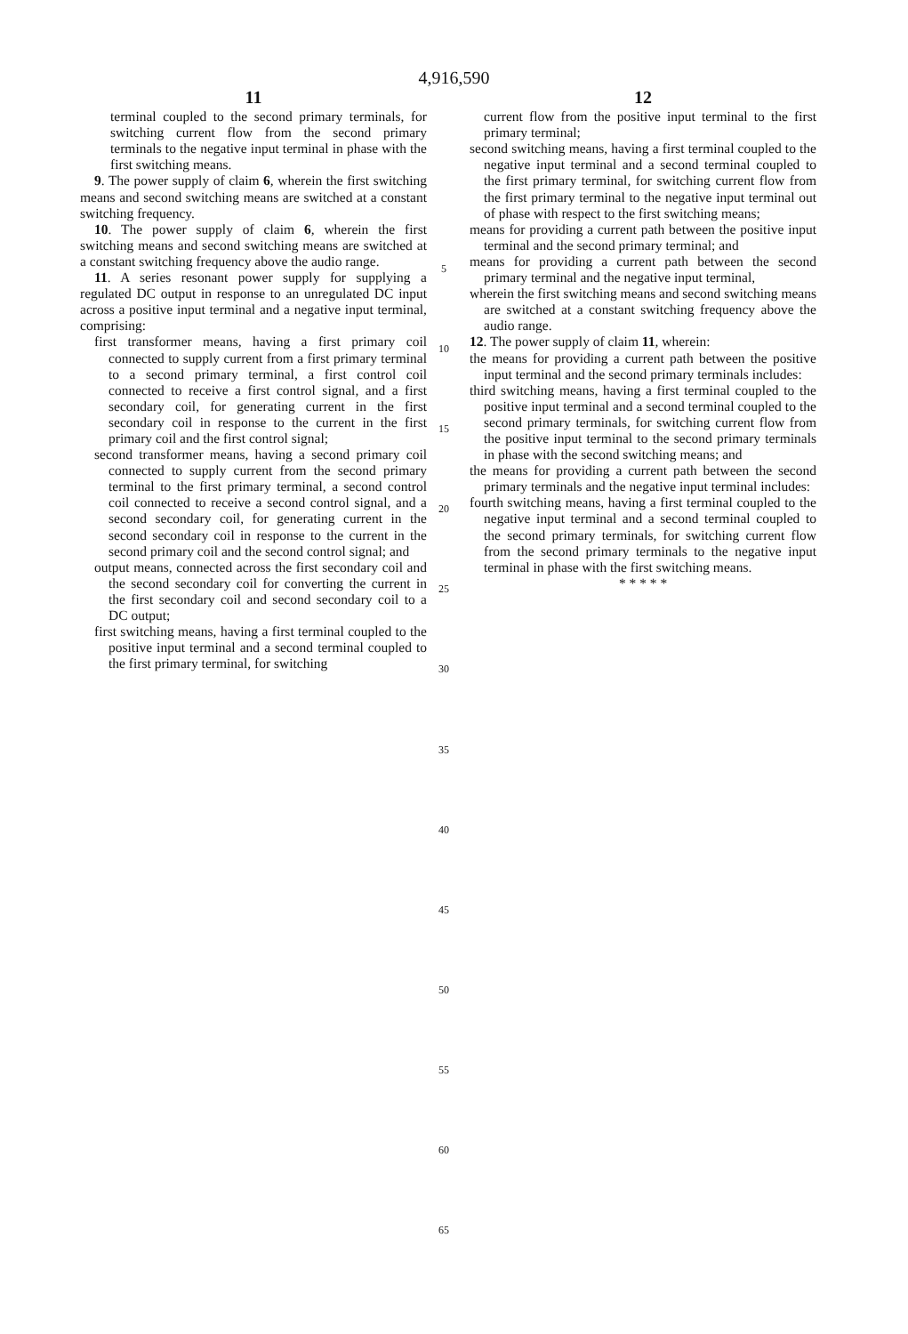4,916,590
11
terminal coupled to the second primary terminals, for switching current flow from the second primary terminals to the negative input terminal in phase with the first switching means.
9. The power supply of claim 6, wherein the first switching means and second switching means are switched at a constant switching frequency.
10. The power supply of claim 6, wherein the first switching means and second switching means are switched at a constant switching frequency above the audio range.
11. A series resonant power supply for supplying a regulated DC output in response to an unregulated DC input across a positive input terminal and a negative input terminal, comprising:
first transformer means, having a first primary coil connected to supply current from a first primary terminal to a second primary terminal, a first control coil connected to receive a first control signal, and a first secondary coil, for generating current in the first secondary coil in response to the current in the first primary coil and the first control signal;
second transformer means, having a second primary coil connected to supply current from the second primary terminal to the first primary terminal, a second control coil connected to receive a second control signal, and a second secondary coil, for generating current in the second secondary coil in response to the current in the second primary coil and the second control signal; and
output means, connected across the first secondary coil and the second secondary coil for converting the current in the first secondary coil and second secondary coil to a DC output;
first switching means, having a first terminal coupled to the positive input terminal and a second terminal coupled to the first primary terminal, for switching
5
10
15
20
25
30
35
40
45
50
55
60
65
12
current flow from the positive input terminal to the first primary terminal;
second switching means, having a first terminal coupled to the negative input terminal and a second terminal coupled to the first primary terminal, for switching current flow from the first primary terminal to the negative input terminal out of phase with respect to the first switching means;
means for providing a current path between the positive input terminal and the second primary terminal; and
means for providing a current path between the second primary terminal and the negative input terminal,
wherein the first switching means and second switching means are switched at a constant switching frequency above the audio range.
12. The power supply of claim 11, wherein:
the means for providing a current path between the positive input terminal and the second primary terminals includes:
third switching means, having a first terminal coupled to the positive input terminal and a second terminal coupled to the second primary terminals, for switching current flow from the positive input terminal to the second primary terminals in phase with the second switching means; and
the means for providing a current path between the second primary terminals and the negative input terminal includes:
fourth switching means, having a first terminal coupled to the negative input terminal and a second terminal coupled to the second primary terminals, for switching current flow from the second primary terminals to the negative input terminal in phase with the first switching means.
* * * * *